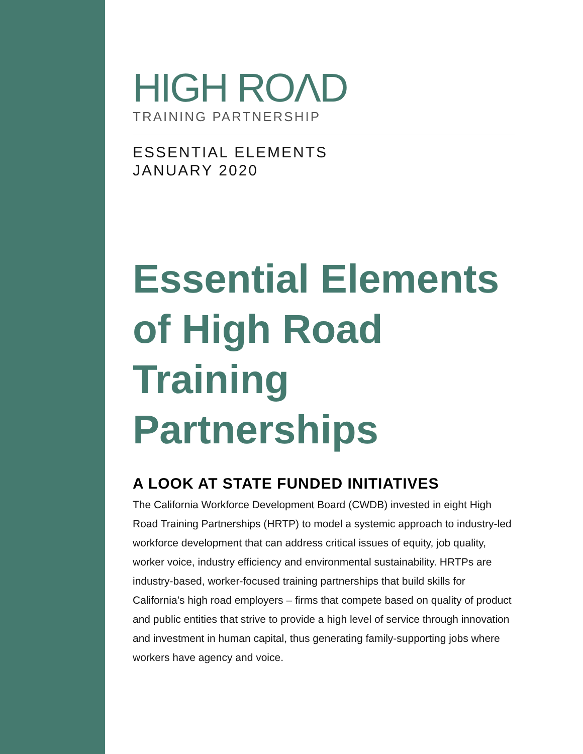HIGH ROΛD
TRAINING PARTNERSHIP
ESSENTIAL ELEMENTS
JANUARY 2020
Essential Elements of High Road Training Partnerships
A LOOK AT STATE FUNDED INITIATIVES
The California Workforce Development Board (CWDB) invested in eight High Road Training Partnerships (HRTP) to model a systemic approach to industry-led workforce development that can address critical issues of equity, job quality, worker voice, industry efficiency and environmental sustainability. HRTPs are industry-based, worker-focused training partnerships that build skills for California’s high road employers – firms that compete based on quality of product and public entities that strive to provide a high level of service through innovation and investment in human capital, thus generating family-supporting jobs where workers have agency and voice.